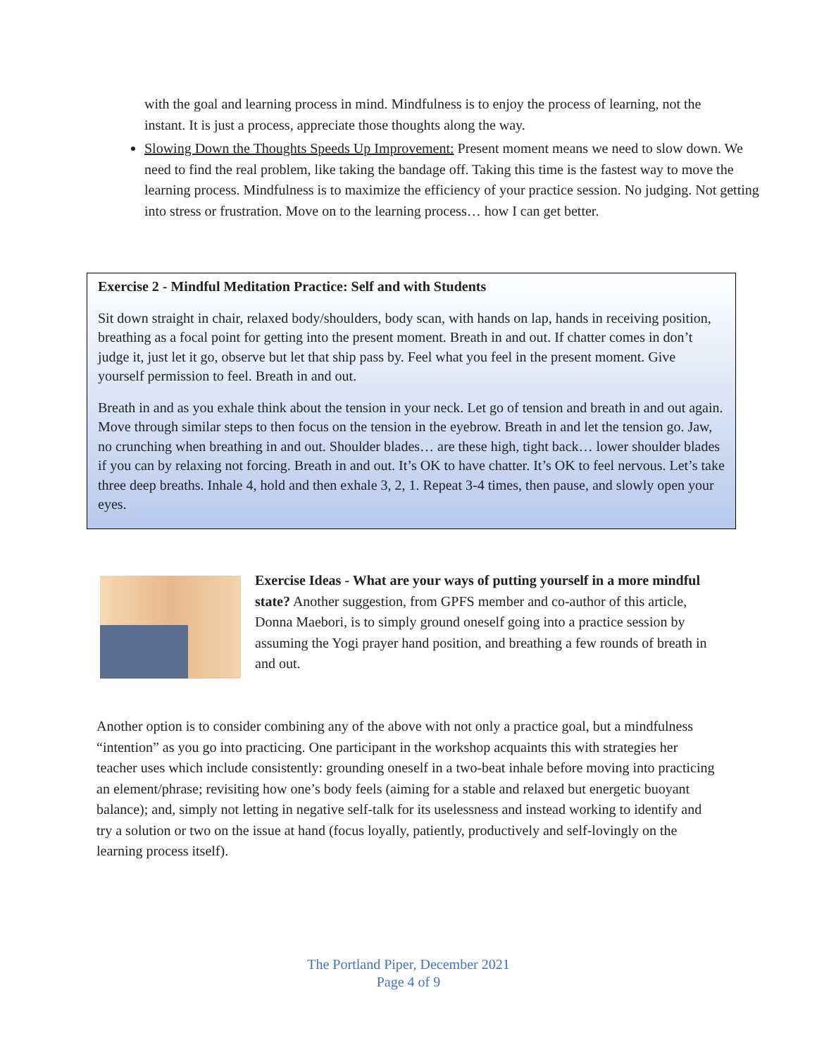with the goal and learning process in mind. Mindfulness is to enjoy the process of learning, not the instant. It is just a process, appreciate those thoughts along the way.
Slowing Down the Thoughts Speeds Up Improvement: Present moment means we need to slow down. We need to find the real problem, like taking the bandage off. Taking this time is the fastest way to move the learning process. Mindfulness is to maximize the efficiency of your practice session. No judging. Not getting into stress or frustration. Move on to the learning process… how I can get better.
Exercise 2 - Mindful Meditation Practice: Self and with Students
Sit down straight in chair, relaxed body/shoulders, body scan, with hands on lap, hands in receiving position, breathing as a focal point for getting into the present moment. Breath in and out. If chatter comes in don’t judge it, just let it go, observe but let that ship pass by. Feel what you feel in the present moment. Give yourself permission to feel. Breath in and out.
Breath in and as you exhale think about the tension in your neck. Let go of tension and breath in and out again. Move through similar steps to then focus on the tension in the eyebrow. Breath in and let the tension go. Jaw, no crunching when breathing in and out. Shoulder blades… are these high, tight back… lower shoulder blades if you can by relaxing not forcing. Breath in and out. It’s OK to have chatter. It’s OK to feel nervous. Let’s take three deep breaths. Inhale 4, hold and then exhale 3, 2, 1. Repeat 3-4 times, then pause, and slowly open your eyes.
Exercise Ideas - What are your ways of putting yourself in a more mindful state? Another suggestion, from GPFS member and co-author of this article, Donna Maebori, is to simply ground oneself going into a practice session by assuming the Yogi prayer hand position, and breathing a few rounds of breath in and out.
Another option is to consider combining any of the above with not only a practice goal, but a mindfulness “intention” as you go into practicing. One participant in the workshop acquaints this with strategies her teacher uses which include consistently: grounding oneself in a two-beat inhale before moving into practicing an element/phrase; revisiting how one’s body feels (aiming for a stable and relaxed but energetic buoyant balance); and, simply not letting in negative self-talk for its uselessness and instead working to identify and try a solution or two on the issue at hand (focus loyally, patiently, productively and self-lovingly on the learning process itself).
The Portland Piper, December 2021
Page 4 of 9